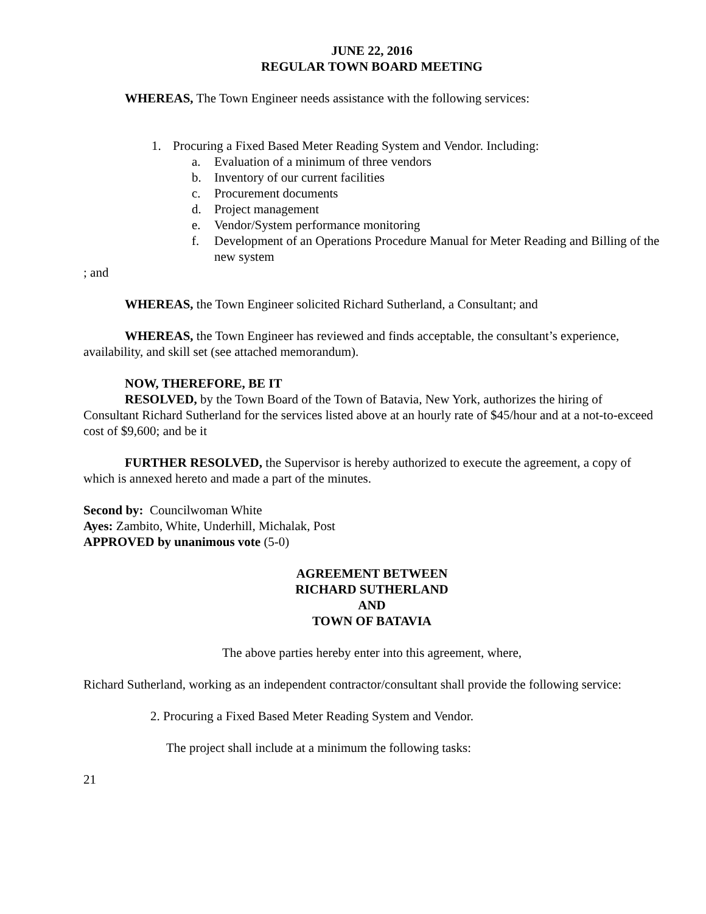JUNE 22, 2016
REGULAR TOWN BOARD MEETING
WHEREAS, The Town Engineer needs assistance with the following services:
1. Procuring a Fixed Based Meter Reading System and Vendor. Including:
a. Evaluation of a minimum of three vendors
b. Inventory of our current facilities
c. Procurement documents
d. Project management
e. Vendor/System performance monitoring
f. Development of an Operations Procedure Manual for Meter Reading and Billing of the new system
; and
WHEREAS, the Town Engineer solicited Richard Sutherland, a Consultant; and
WHEREAS, the Town Engineer has reviewed and finds acceptable, the consultant’s experience, availability, and skill set (see attached memorandum).
NOW, THEREFORE, BE IT
RESOLVED, by the Town Board of the Town of Batavia, New York, authorizes the hiring of Consultant Richard Sutherland for the services listed above at an hourly rate of $45/hour and at a not-to-exceed cost of $9,600; and be it
FURTHER RESOLVED, the Supervisor is hereby authorized to execute the agreement, a copy of which is annexed hereto and made a part of the minutes.
Second by: Councilwoman White
Ayes: Zambito, White, Underhill, Michalak, Post
APPROVED by unanimous vote (5-0)
AGREEMENT BETWEEN
RICHARD SUTHERLAND
AND
TOWN OF BATAVIA
The above parties hereby enter into this agreement, where,
Richard Sutherland, working as an independent contractor/consultant shall provide the following service:
2. Procuring a Fixed Based Meter Reading System and Vendor.
The project shall include at a minimum the following tasks:
21